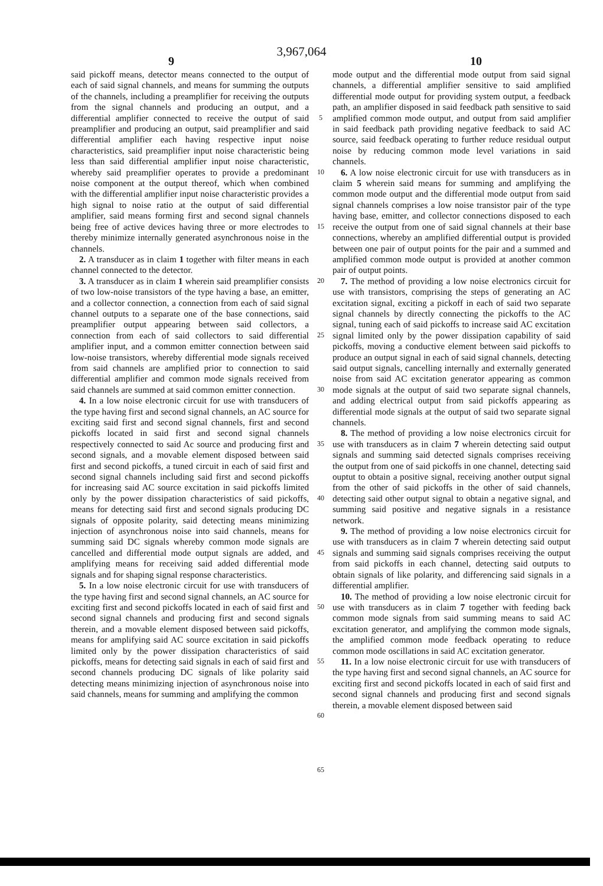3,967,064
9 10
said pickoff means, detector means connected to the output of each of said signal channels, and means for summing the outputs of the channels, including a preamplifier for receiving the outputs from the signal channels and producing an output, and a differential amplifier connected to receive the output of said preamplifier and producing an output, said preamplifier and said differential amplifier each having respective input noise characteristics, said preamplifier input noise characteristic being less than said differential amplifier input noise characteristic, whereby said preamplifier operates to provide a predominant noise component at the output thereof, which when combined with the differential amplifier input noise characteristic provides a high signal to noise ratio at the output of said differential amplifier, said means forming first and second signal channels being free of active devices having three or more electrodes to thereby minimize internally generated asynchronous noise in the channels.
2. A transducer as in claim 1 together with filter means in each channel connected to the detector.
3. A transducer as in claim 1 wherein said preamplifier consists of two low-noise transistors of the type having a base, an emitter, and a collector connection, a connection from each of said signal channel outputs to a separate one of the base connections, said preamplifier output appearing between said collectors, a connection from each of said collectors to said differential amplifier input, and a common emitter connection between said low-noise transistors, whereby differential mode signals received from said channels are amplified prior to connection to said differential amplifier and common mode signals received from said channels are summed at said common emitter connection.
4. In a low noise electronic circuit for use with transducers of the type having first and second signal channels, an AC source for exciting said first and second signal channels, first and second pickoffs located in said first and second signal channels respectively connected to said Ac source and producing first and second signals, and a movable element disposed between said first and second pickoffs, a tuned circuit in each of said first and second signal channels including said first and second pickoffs for increasing said AC source excitation in said pickoffs limited only by the power dissipation characteristics of said pickoffs, means for detecting said first and second signals producing DC signals of opposite polarity, said detecting means minimizing injection of asynchronous noise into said channels, means for summing said DC signals whereby common mode signals are cancelled and differential mode output signals are added, and amplifying means for receiving said added differential mode signals and for shaping signal response characteristics.
5. In a low noise electronic circuit for use with transducers of the type having first and second signal channels, an AC source for exciting first and second pickoffs located in each of said first and second signal channels and producing first and second signals therein, and a movable element disposed between said pickoffs, means for amplifying said AC source excitation in said pickoffs limited only by the power dissipation characteristics of said pickoffs, means for detecting said signals in each of said first and second channels producing DC signals of like polarity said detecting means minimizing injection of asynchronous noise into said channels, means for summing and amplifying the common
5
10
15
20
25
30
35
40
45
50
55
60
65
mode output and the differential mode output from said signal channels, a differential amplifier sensitive to said amplified differential mode output for providing system output, a feedback path, an amplifier disposed in said feedback path sensitive to said amplified common mode output, and output from said amplifier in said feedback path providing negative feedback to said AC source, said feedback operating to further reduce residual output noise by reducing common mode level variations in said channels.
6. A low noise electronic circuit for use with transducers as in claim 5 wherein said means for summing and amplifying the common mode output and the differential mode output from said signal channels comprises a low noise transistor pair of the type having base, emitter, and collector connections disposed to each receive the output from one of said signal channels at their base connections, whereby an amplified differential output is provided between one pair of output points for the pair and a summed and amplified common mode output is provided at another common pair of output points.
7. The method of providing a low noise electronics circuit for use with transistors, comprising the steps of generating an AC excitation signal, exciting a pickoff in each of said two separate signal channels by directly connecting the pickoffs to the AC signal, tuning each of said pickoffs to increase said AC excitation signal limited only by the power dissipation capability of said pickoffs, moving a conductive element between said pickoffs to produce an output signal in each of said signal channels, detecting said output signals, cancelling internally and externally generated noise from said AC excitation generator appearing as common mode signals at the output of said two separate signal channels, and adding electrical output from said pickoffs appearing as differential mode signals at the output of said two separate signal channels.
8. The method of providing a low noise electronics circuit for use with transducers as in claim 7 wherein detecting said output signals and summing said detected signals comprises receiving the output from one of said pickoffs in one channel, detecting said ouptut to obtain a positive signal, receiving another output signal from the other of said pickoffs in the other of said channels, detecting said other output signal to obtain a negative signal, and summing said positive and negative signals in a resistance network.
9. The method of providing a low noise electronics circuit for use with transducers as in claim 7 wherein detecting said output signals and summing said signals comprises receiving the output from said pickoffs in each channel, detecting said outputs to obtain signals of like polarity, and differencing said signals in a differential amplifier.
10. The method of providing a low noise electronic circuit for use with transducers as in claim 7 together with feeding back common mode signals from said summing means to said AC excitation generator, and amplifying the common mode signals, the amplified common mode feedback operating to reduce common mode oscillations in said AC excitation generator.
11. In a low noise electronic circuit for use with transducers of the type having first and second signal channels, an AC source for exciting first and second pickoffs located in each of said first and second signal channels and producing first and second signals therein, a movable element disposed between said